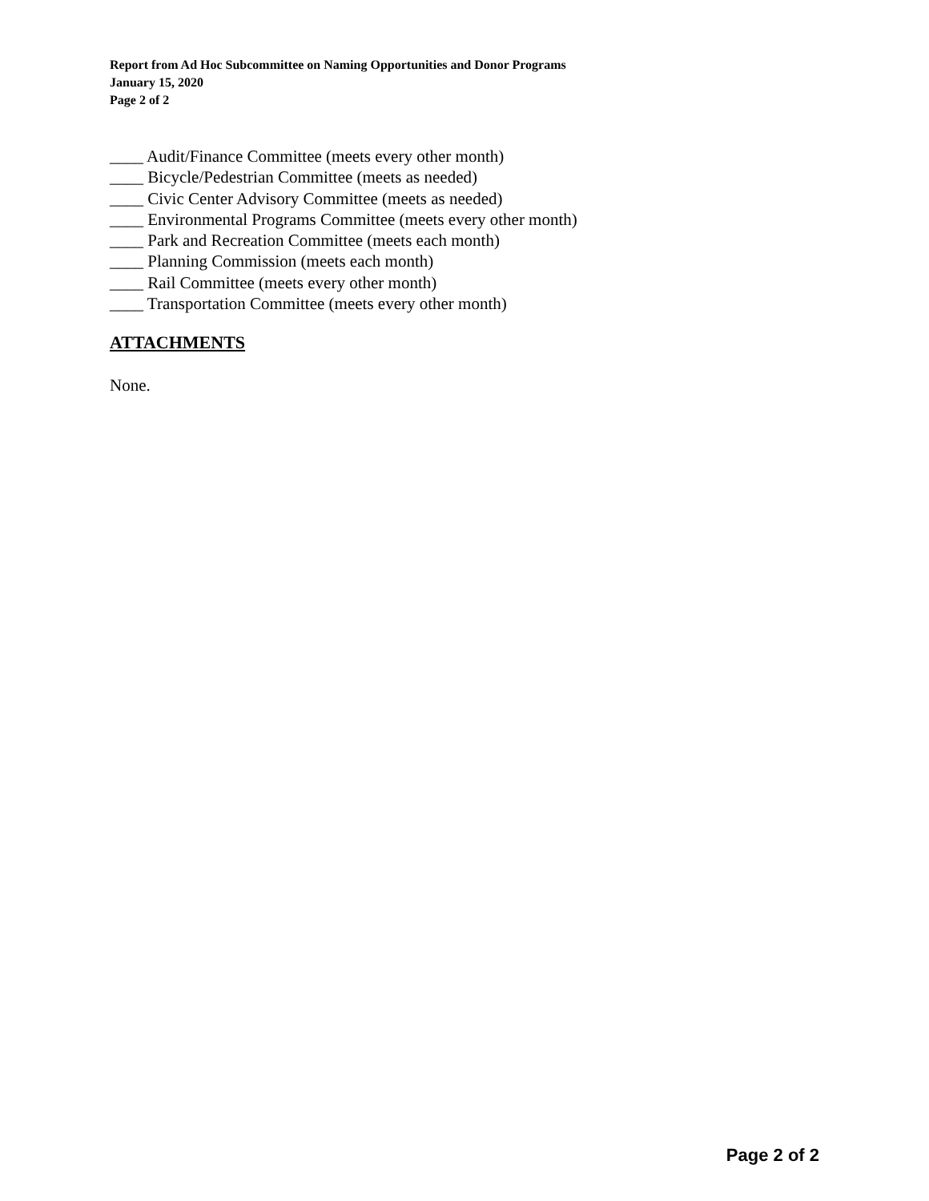Report from Ad Hoc Subcommittee on Naming Opportunities and Donor Programs
January 15, 2020
Page 2 of 2
____ Audit/Finance Committee (meets every other month)
____ Bicycle/Pedestrian Committee (meets as needed)
____ Civic Center Advisory Committee (meets as needed)
____ Environmental Programs Committee (meets every other month)
____ Park and Recreation Committee (meets each month)
____ Planning Commission (meets each month)
____ Rail Committee (meets every other month)
____ Transportation Committee (meets every other month)
ATTACHMENTS
None.
Page 2 of 2